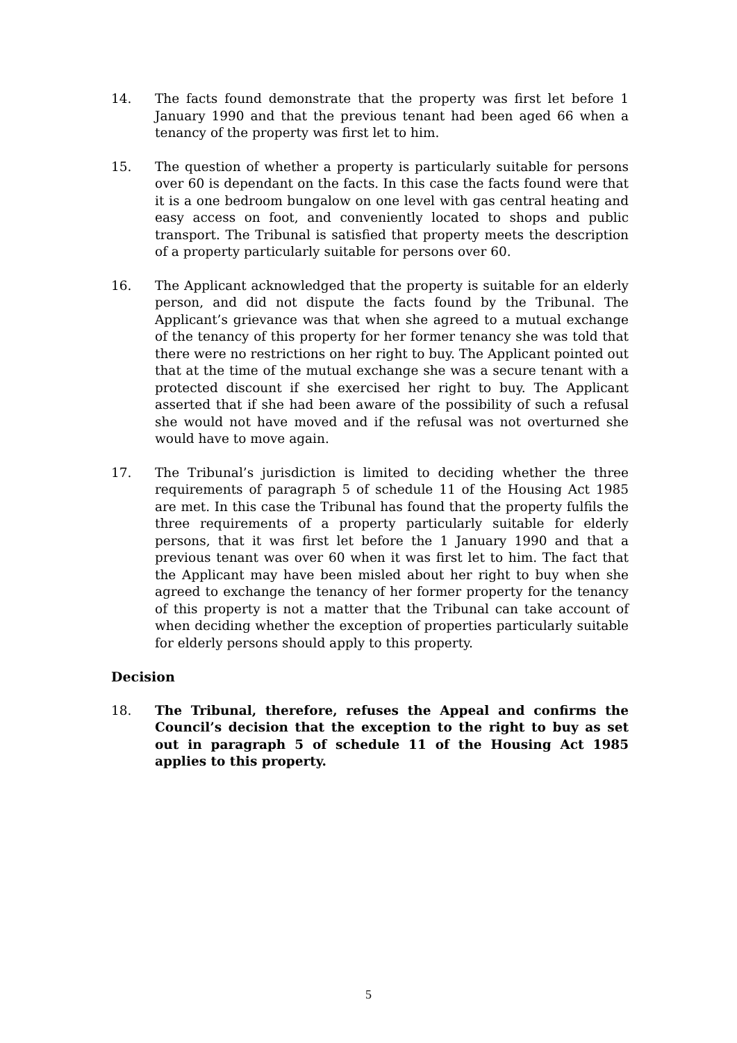14. The facts found demonstrate that the property was first let before 1 January 1990 and that the previous tenant had been aged 66 when a tenancy of the property was first let to him.
15. The question of whether a property is particularly suitable for persons over 60 is dependant on the facts. In this case the facts found were that it is a one bedroom bungalow on one level with gas central heating and easy access on foot, and conveniently located to shops and public transport. The Tribunal is satisfied that property meets the description of a property particularly suitable for persons over 60.
16. The Applicant acknowledged that the property is suitable for an elderly person, and did not dispute the facts found by the Tribunal. The Applicant’s grievance was that when she agreed to a mutual exchange of the tenancy of this property for her former tenancy she was told that there were no restrictions on her right to buy. The Applicant pointed out that at the time of the mutual exchange she was a secure tenant with a protected discount if she exercised her right to buy. The Applicant asserted that if she had been aware of the possibility of such a refusal she would not have moved and if the refusal was not overturned she would have to move again.
17. The Tribunal’s jurisdiction is limited to deciding whether the three requirements of paragraph 5 of schedule 11 of the Housing Act 1985 are met. In this case the Tribunal has found that the property fulfils the three requirements of a property particularly suitable for elderly persons, that it was first let before the 1 January 1990 and that a previous tenant was over 60 when it was first let to him. The fact that the Applicant may have been misled about her right to buy when she agreed to exchange the tenancy of her former property for the tenancy of this property is not a matter that the Tribunal can take account of when deciding whether the exception of properties particularly suitable for elderly persons should apply to this property.
Decision
18. The Tribunal, therefore, refuses the Appeal and confirms the Council’s decision that the exception to the right to buy as set out in paragraph 5 of schedule 11 of the Housing Act 1985 applies to this property.
5